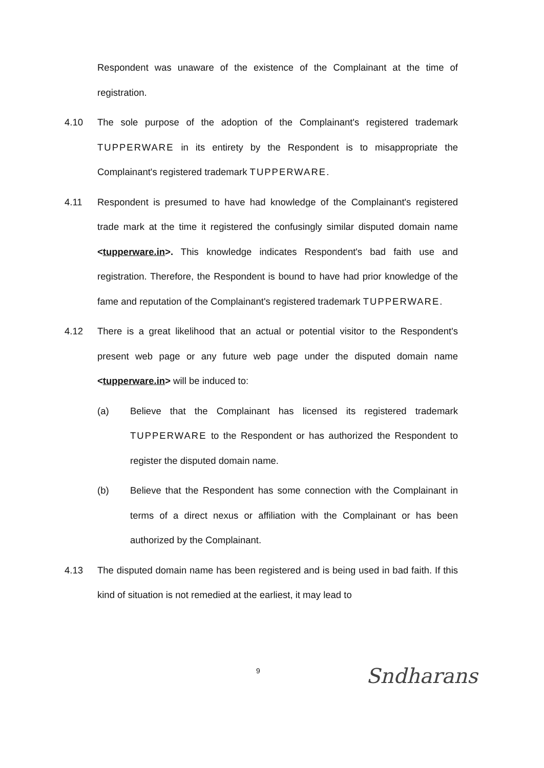Respondent was unaware of the existence of the Complainant at the time of registration.
4.10 The sole purpose of the adoption of the Complainant's registered trademark TUPPERWARE in its entirety by the Respondent is to misappropriate the Complainant's registered trademark TUPPERWARE.
4.11 Respondent is presumed to have had knowledge of the Complainant's registered trade mark at the time it registered the confusingly similar disputed domain name <tupperware.in>. This knowledge indicates Respondent's bad faith use and registration. Therefore, the Respondent is bound to have had prior knowledge of the fame and reputation of the Complainant's registered trademark TUPPERWARE.
4.12 There is a great likelihood that an actual or potential visitor to the Respondent's present web page or any future web page under the disputed domain name <tupperware.in> will be induced to:
(a) Believe that the Complainant has licensed its registered trademark TUPPERWARE to the Respondent or has authorized the Respondent to register the disputed domain name.
(b) Believe that the Respondent has some connection with the Complainant in terms of a direct nexus or affiliation with the Complainant or has been authorized by the Complainant.
4.13 The disputed domain name has been registered and is being used in bad faith. If this kind of situation is not remedied at the earliest, it may lead to
9 Sndharans